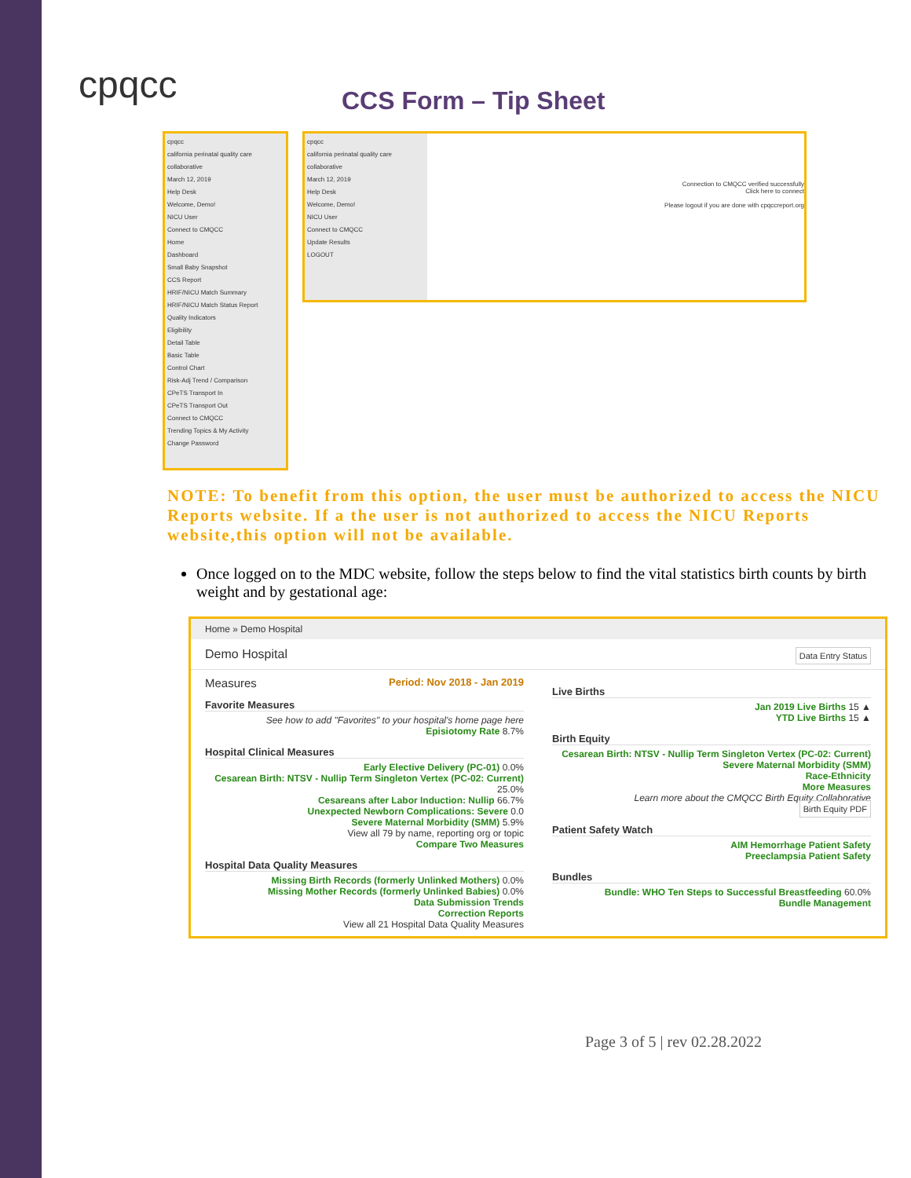cpqcc
CCS Form – Tip Sheet
cpqcc
california perinatal quality care collaborative
March 12, 2019
Help Desk
Welcome, Demo!
NICU User
Connect to CMQCC
Home
Dashboard
Small Baby Snapshot
CCS Report
HRIF/NICU Match Summary
HRIF/NICU Match Status Report
Quality Indicators
Eligibility
Detail Table
Basic Table
Control Chart
Risk-Adj Trend / Comparison
CPeTS Transport In
CPeTS Transport Out
Connect to CMQCC
Trending Topics & My Activity
Change Password
cpqcc
california perinatal quality care collaborative
March 12, 2019
Help Desk
Welcome, Demo!
NICU User
Connect to CMQCC
Update Results
LOGOUT
Connection to CMQCC verified successfully
Click here to connect
Please logout if you are done with cpqccreport.org
NOTE: To benefit from this option, the user must be authorized to access the NICU Reports website. If a the user is not authorized to access the NICU Reports website,this option will not be available.
Once logged on to the MDC website, follow the steps below to find the vital statistics birth counts by birth weight and by gestational age:
Home » Demo Hospital
Demo Hospital Data Entry Status
Measures Period: Nov 2018 - Jan 2019
Favorite Measures
See how to add "Favorites" to your hospital's home page here
Episiotomy Rate 8.7%
Hospital Clinical Measures
Early Elective Delivery (PC-01) 0.0%
Cesarean Birth: NTSV - Nullip Term Singleton Vertex (PC-02: Current) 25.0%
Cesareans after Labor Induction: Nullip 66.7%
Unexpected Newborn Complications: Severe 0.0
Severe Maternal Morbidity (SMM) 5.9%
View all 79 by name, reporting org or topic
Compare Two Measures
Hospital Data Quality Measures
Missing Birth Records (formerly Unlinked Mothers) 0.0%
Missing Mother Records (formerly Unlinked Babies) 0.0%
Data Submission Trends
Correction Reports
View all 21 Hospital Data Quality Measures
Live Births
Jan 2019 Live Births 15 ▲
YTD Live Births 15 ▲
Birth Equity
Cesarean Birth: NTSV - Nullip Term Singleton Vertex (PC-02: Current)
Severe Maternal Morbidity (SMM)
Race-Ethnicity
More Measures
Learn more about the CMQCC Birth Equity Collaborative
Birth Equity PDF
Patient Safety Watch
AIM Hemorrhage Patient Safety
Preeclampsia Patient Safety
Bundles
Bundle: WHO Ten Steps to Successful Breastfeeding 60.0%
Bundle Management
Page 3 of 5 | rev 02.28.2022